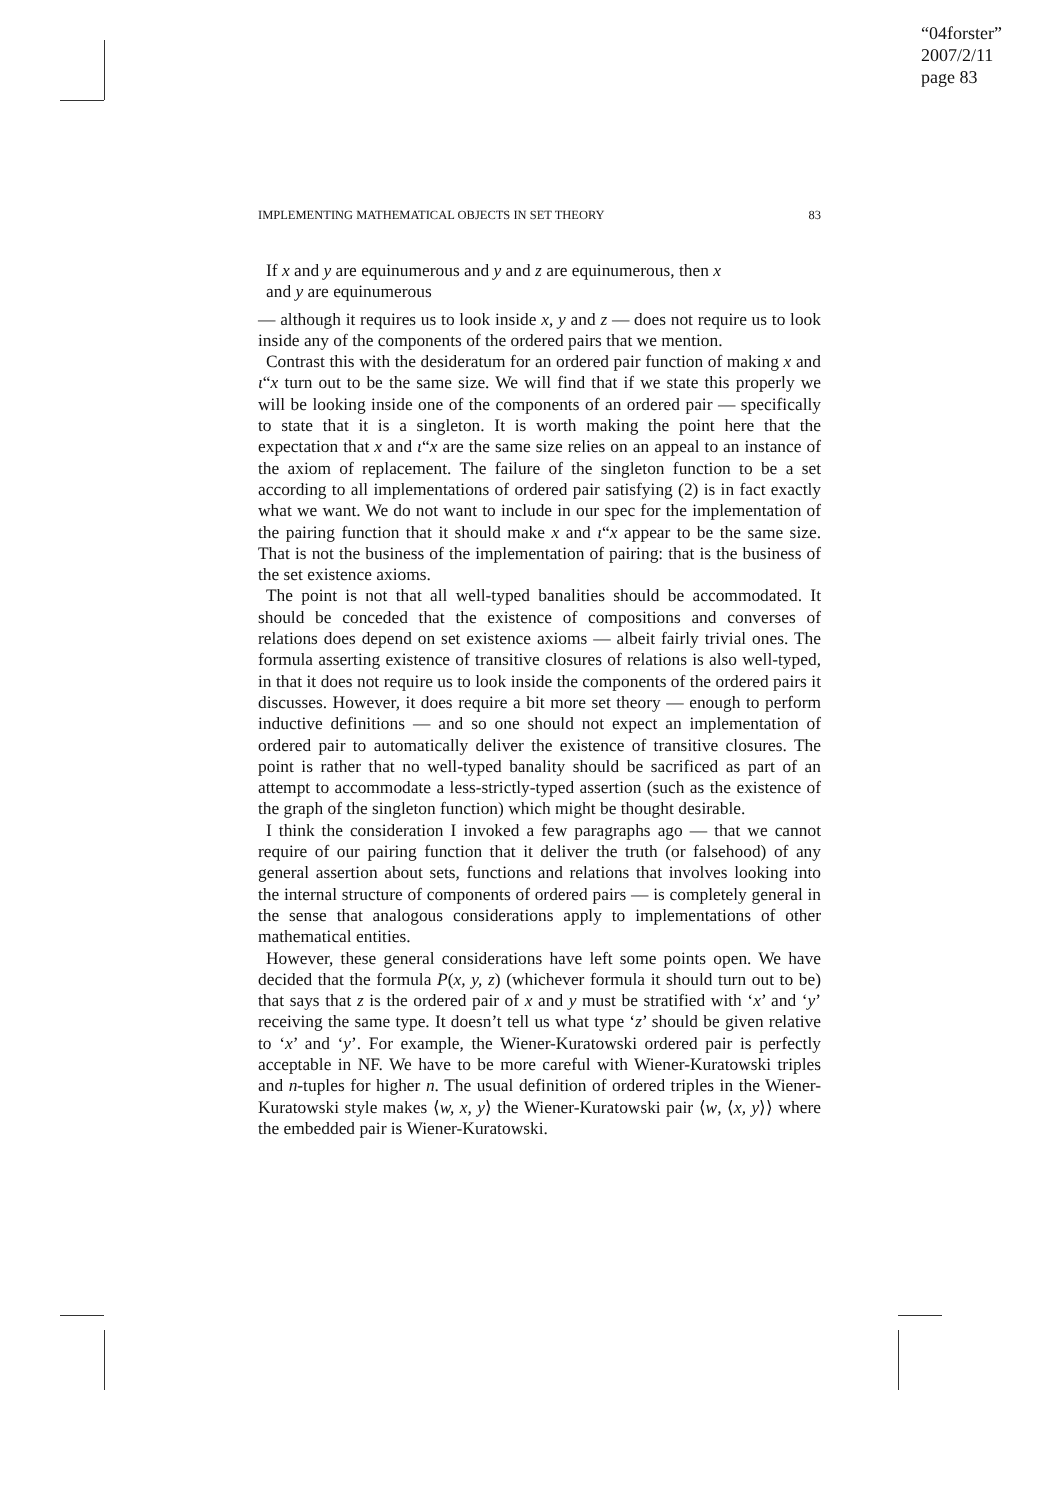“04forster”
2007/2/11
page 83
IMPLEMENTING MATHEMATICAL OBJECTS IN SET THEORY 83
If x and y are equinumerous and y and z are equinumerous, then x
and y are equinumerous
— although it requires us to look inside x, y and z — does not require us to look inside any of the components of the ordered pairs that we mention.
Contrast this with the desideratum for an ordered pair function of making x and ι“x turn out to be the same size. We will find that if we state this properly we will be looking inside one of the components of an ordered pair — specifically to state that it is a singleton. It is worth making the point here that the expectation that x and ι“x are the same size relies on an appeal to an instance of the axiom of replacement. The failure of the singleton function to be a set according to all implementations of ordered pair satisfying (2) is in fact exactly what we want. We do not want to include in our spec for the implementation of the pairing function that it should make x and ι“x appear to be the same size. That is not the business of the implementation of pairing: that is the business of the set existence axioms.
The point is not that all well-typed banalities should be accommodated. It should be conceded that the existence of compositions and converses of relations does depend on set existence axioms — albeit fairly trivial ones. The formula asserting existence of transitive closures of relations is also well-typed, in that it does not require us to look inside the components of the ordered pairs it discusses. However, it does require a bit more set theory — enough to perform inductive definitions — and so one should not expect an implementation of ordered pair to automatically deliver the existence of transitive closures. The point is rather that no well-typed banality should be sacrificed as part of an attempt to accommodate a less-strictly-typed assertion (such as the existence of the graph of the singleton function) which might be thought desirable.
I think the consideration I invoked a few paragraphs ago — that we cannot require of our pairing function that it deliver the truth (or falsehood) of any general assertion about sets, functions and relations that involves looking into the internal structure of components of ordered pairs — is completely general in the sense that analogous considerations apply to implementations of other mathematical entities.
However, these general considerations have left some points open. We have decided that the formula P(x, y, z) (whichever formula it should turn out to be) that says that z is the ordered pair of x and y must be stratified with ‘x’ and ‘y’ receiving the same type. It doesn’t tell us what type ‘z’ should be given relative to ‘x’ and ‘y’. For example, the Wiener-Kuratowski ordered pair is perfectly acceptable in NF. We have to be more careful with Wiener-Kuratowski triples and n-tuples for higher n. The usual definition of ordered triples in the Wiener-Kuratowski style makes ⟨w, x, y⟩ the Wiener-Kuratowski pair ⟨w, ⟨x, y⟩⟩ where the embedded pair is Wiener-Kuratowski.